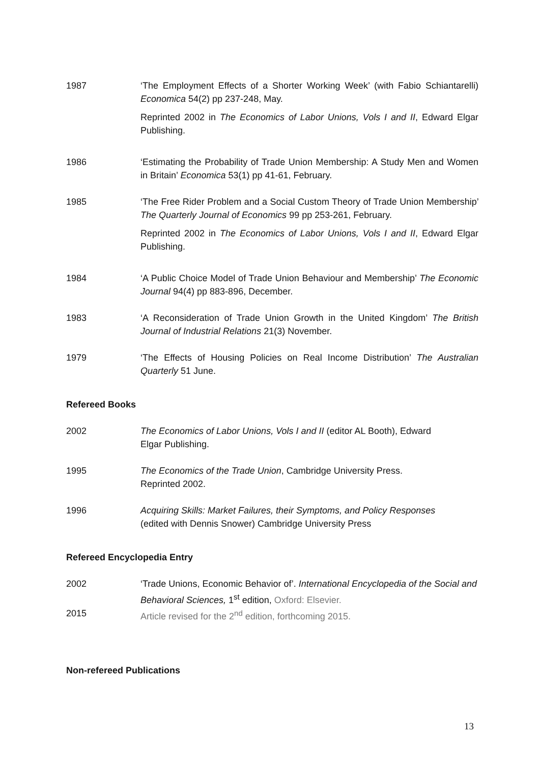1987 ‘The Employment Effects of a Shorter Working Week’ (with Fabio Schiantarelli) Economica 54(2) pp 237-248, May.
Reprinted 2002 in The Economics of Labor Unions, Vols I and II, Edward Elgar Publishing.
1986 ‘Estimating the Probability of Trade Union Membership: A Study Men and Women in Britain’ Economica 53(1) pp 41-61, February.
1985 ‘The Free Rider Problem and a Social Custom Theory of Trade Union Membership’ The Quarterly Journal of Economics 99 pp 253-261, February.
Reprinted 2002 in The Economics of Labor Unions, Vols I and II, Edward Elgar Publishing.
1984 ‘A Public Choice Model of Trade Union Behaviour and Membership’ The Economic Journal 94(4) pp 883-896, December.
1983 ‘A Reconsideration of Trade Union Growth in the United Kingdom’ The British Journal of Industrial Relations 21(3) November.
1979 ‘The Effects of Housing Policies on Real Income Distribution’ The Australian Quarterly 51 June.
Refereed Books
2002 The Economics of Labor Unions, Vols I and II (editor AL Booth), Edward
Elgar Publishing.
1995 The Economics of the Trade Union, Cambridge University Press.
Reprinted 2002.
1996 Acquiring Skills: Market Failures, their Symptoms, and Policy Responses
(edited with Dennis Snower) Cambridge University Press
Refereed Encyclopedia Entry
2002 ‘Trade Unions, Economic Behavior of’. International Encyclopedia of the Social and Behavioral Sciences, 1<sup>st</sup> edition, Oxford: Elsevier.
2015 Article revised for the 2<sup>nd</sup> edition, forthcoming 2015.
Non-refereed Publications
13